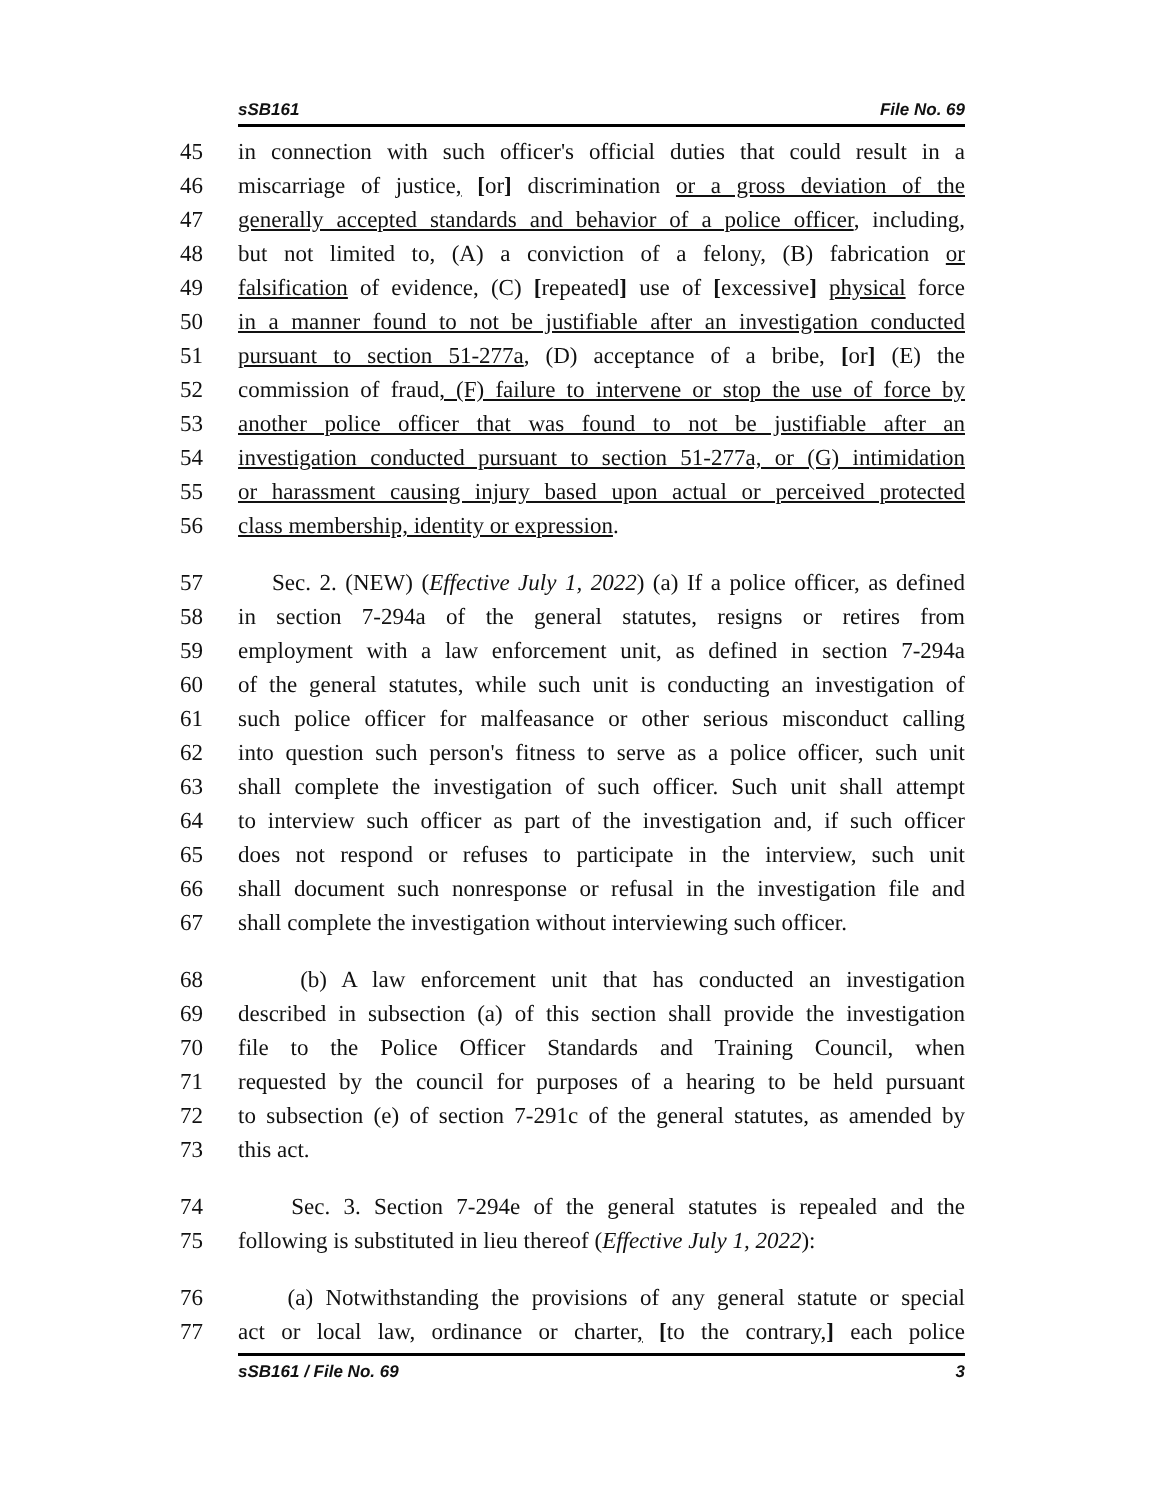sSB161 File No. 69
45 in connection with such officer's official duties that could result in a
46 miscarriage of justice, [or] discrimination or a gross deviation of the
47 generally accepted standards and behavior of a police officer, including,
48 but not limited to, (A) a conviction of a felony, (B) fabrication or
49 falsification of evidence, (C) [repeated] use of [excessive] physical force
50 in a manner found to not be justifiable after an investigation conducted
51 pursuant to section 51-277a, (D) acceptance of a bribe, [or] (E) the
52 commission of fraud, (F) failure to intervene or stop the use of force by
53 another police officer that was found to not be justifiable after an
54 investigation conducted pursuant to section 51-277a, or (G) intimidation
55 or harassment causing injury based upon actual or perceived protected
56 class membership, identity or expression.
57 Sec. 2. (NEW) (Effective July 1, 2022) (a) If a police officer, as defined
58 in section 7-294a of the general statutes, resigns or retires from
59 employment with a law enforcement unit, as defined in section 7-294a
60 of the general statutes, while such unit is conducting an investigation of
61 such police officer for malfeasance or other serious misconduct calling
62 into question such person's fitness to serve as a police officer, such unit
63 shall complete the investigation of such officer. Such unit shall attempt
64 to interview such officer as part of the investigation and, if such officer
65 does not respond or refuses to participate in the interview, such unit
66 shall document such nonresponse or refusal in the investigation file and
67 shall complete the investigation without interviewing such officer.
68 (b) A law enforcement unit that has conducted an investigation
69 described in subsection (a) of this section shall provide the investigation
70 file to the Police Officer Standards and Training Council, when
71 requested by the council for purposes of a hearing to be held pursuant
72 to subsection (e) of section 7-291c of the general statutes, as amended by
73 this act.
74 Sec. 3. Section 7-294e of the general statutes is repealed and the
75 following is substituted in lieu thereof (Effective July 1, 2022):
76 (a) Notwithstanding the provisions of any general statute or special
77 act or local law, ordinance or charter, [to the contrary,] each police
sSB161 / File No. 69 3